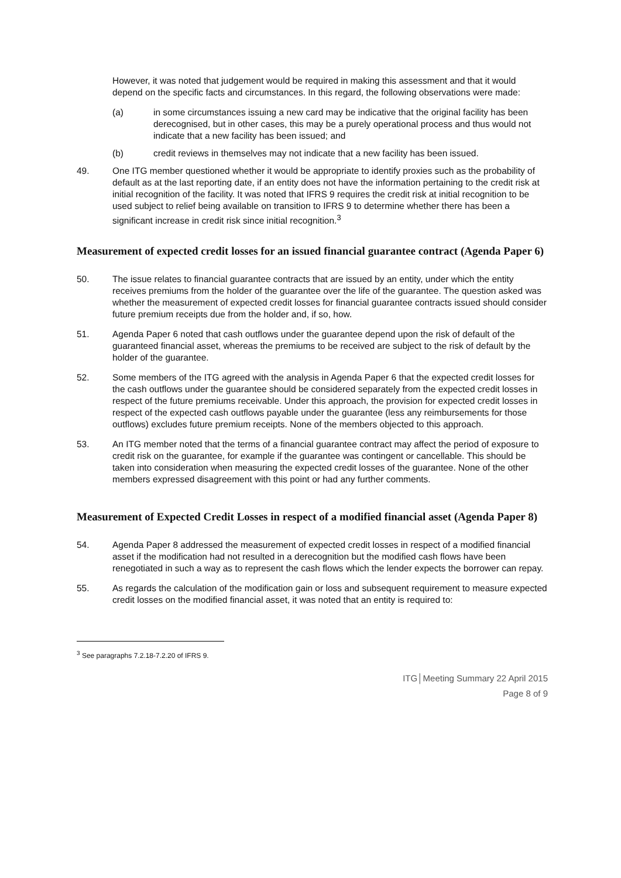However, it was noted that judgement would be required in making this assessment and that it would depend on the specific facts and circumstances. In this regard, the following observations were made:
(a) in some circumstances issuing a new card may be indicative that the original facility has been derecognised, but in other cases, this may be a purely operational process and thus would not indicate that a new facility has been issued; and
(b) credit reviews in themselves may not indicate that a new facility has been issued.
49. One ITG member questioned whether it would be appropriate to identify proxies such as the probability of default as at the last reporting date, if an entity does not have the information pertaining to the credit risk at initial recognition of the facility. It was noted that IFRS 9 requires the credit risk at initial recognition to be used subject to relief being available on transition to IFRS 9 to determine whether there has been a significant increase in credit risk since initial recognition.<sup>3</sup>
Measurement of expected credit losses for an issued financial guarantee contract (Agenda Paper 6)
50. The issue relates to financial guarantee contracts that are issued by an entity, under which the entity receives premiums from the holder of the guarantee over the life of the guarantee. The question asked was whether the measurement of expected credit losses for financial guarantee contracts issued should consider future premium receipts due from the holder and, if so, how.
51. Agenda Paper 6 noted that cash outflows under the guarantee depend upon the risk of default of the guaranteed financial asset, whereas the premiums to be received are subject to the risk of default by the holder of the guarantee.
52. Some members of the ITG agreed with the analysis in Agenda Paper 6 that the expected credit losses for the cash outflows under the guarantee should be considered separately from the expected credit losses in respect of the future premiums receivable. Under this approach, the provision for expected credit losses in respect of the expected cash outflows payable under the guarantee (less any reimbursements for those outflows) excludes future premium receipts. None of the members objected to this approach.
53. An ITG member noted that the terms of a financial guarantee contract may affect the period of exposure to credit risk on the guarantee, for example if the guarantee was contingent or cancellable. This should be taken into consideration when measuring the expected credit losses of the guarantee. None of the other members expressed disagreement with this point or had any further comments.
Measurement of Expected Credit Losses in respect of a modified financial asset (Agenda Paper 8)
54. Agenda Paper 8 addressed the measurement of expected credit losses in respect of a modified financial asset if the modification had not resulted in a derecognition but the modified cash flows have been renegotiated in such a way as to represent the cash flows which the lender expects the borrower can repay.
55. As regards the calculation of the modification gain or loss and subsequent requirement to measure expected credit losses on the modified financial asset, it was noted that an entity is required to:
<sup>3</sup> See paragraphs 7.2.18-7.2.20 of IFRS 9.
ITG│Meeting Summary 22 April 2015
Page 8 of 9